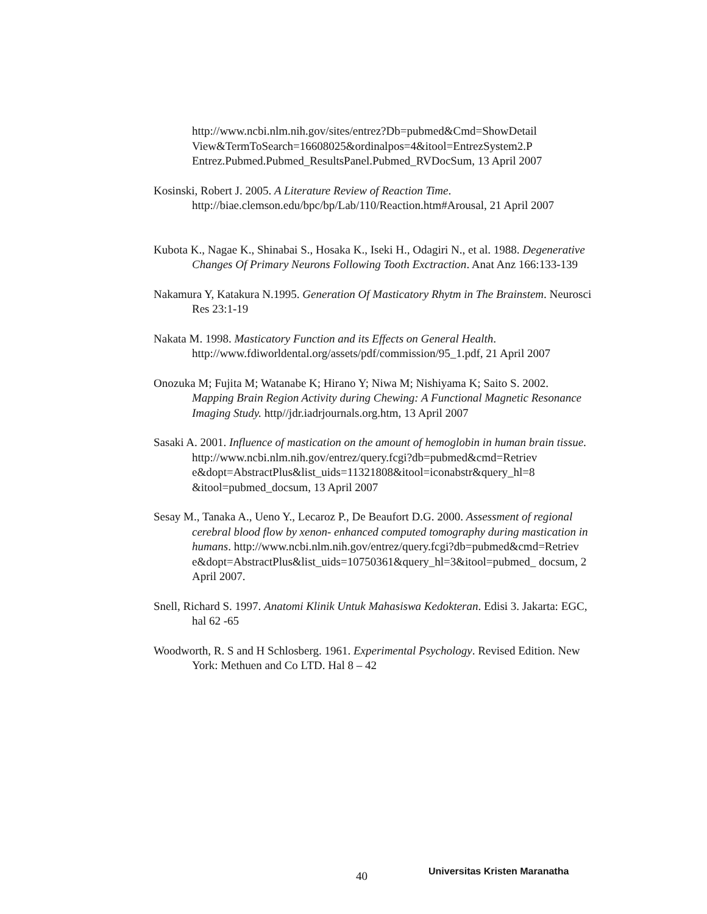http://www.ncbi.nlm.nih.gov/sites/entrez?Db=pubmed&Cmd=ShowDetail View&TermToSearch=16608025&ordinalpos=4&itool=EntrezSystem2.P Entrez.Pubmed.Pubmed_ResultsPanel.Pubmed_RVDocSum, 13 April 2007
Kosinski, Robert J. 2005. A Literature Review of Reaction Time. http://biae.clemson.edu/bpc/bp/Lab/110/Reaction.htm#Arousal, 21 April 2007
Kubota K., Nagae K., Shinabai S., Hosaka K., Iseki H., Odagiri N., et al. 1988. Degenerative Changes Of Primary Neurons Following Tooth Exctraction. Anat Anz 166:133-139
Nakamura Y, Katakura N.1995. Generation Of Masticatory Rhytm in The Brainstem. Neurosci Res 23:1-19
Nakata M. 1998. Masticatory Function and its Effects on General Health. http://www.fdiworldental.org/assets/pdf/commission/95_1.pdf, 21 April 2007
Onozuka M; Fujita M; Watanabe K; Hirano Y; Niwa M; Nishiyama K; Saito S. 2002. Mapping Brain Region Activity during Chewing: A Functional Magnetic Resonance Imaging Study. http//jdr.iadrjournals.org.htm, 13 April 2007
Sasaki A. 2001. Influence of mastication on the amount of hemoglobin in human brain tissue. http://www.ncbi.nlm.nih.gov/entrez/query.fcgi?db=pubmed&cmd=Retriev e&dopt=AbstractPlus&list_uids=11321808&itool=iconabstr&query_hl=8 &itool=pubmed_docsum, 13 April 2007
Sesay M., Tanaka A., Ueno Y., Lecaroz P., De Beaufort D.G. 2000. Assessment of regional cerebral blood flow by xenon- enhanced computed tomography during mastication in humans. http://www.ncbi.nlm.nih.gov/entrez/query.fcgi?db=pubmed&cmd=Retriev e&dopt=AbstractPlus&list_uids=10750361&query_hl=3&itool=pubmed_ docsum, 2 April 2007.
Snell, Richard S. 1997. Anatomi Klinik Untuk Mahasiswa Kedokteran. Edisi 3. Jakarta: EGC, hal 62 -65
Woodworth, R. S and H Schlosberg. 1961. Experimental Psychology. Revised Edition. New York: Methuen and Co LTD. Hal 8 – 42
40 Universitas Kristen Maranatha